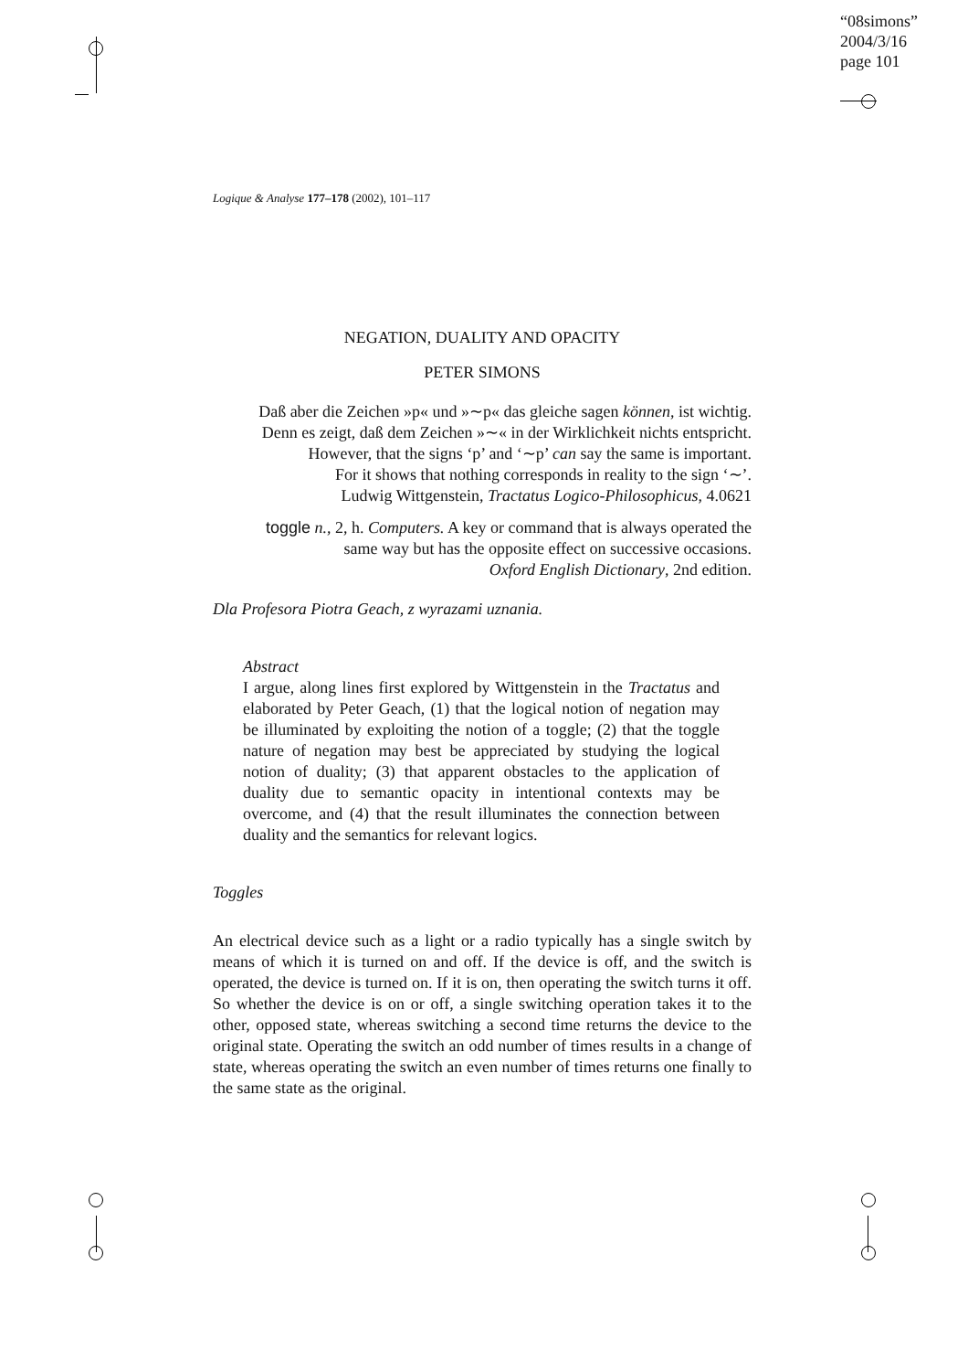“08simons”
2004/3/16
page 101
Logique & Analyse 177–178 (2002), 101–117
NEGATION, DUALITY AND OPACITY
PETER SIMONS
Daß aber die Zeichen »p« und »∼p« das gleiche sagen können, ist wichtig.
Denn es zeigt, daß dem Zeichen »∼« in der Wirklichkeit nichts entspricht.
However, that the signs ‘p’ and ‘∼p’ can say the same is important.
For it shows that nothing corresponds in reality to the sign ‘∼’.
Ludwig Wittgenstein, Tractatus Logico-Philosophicus, 4.0621
toggle n., 2, h. Computers. A key or command that is always operated the
same way but has the opposite effect on successive occasions.
Oxford English Dictionary, 2nd edition.
Dla Profesora Piotra Geach, z wyrazami uznania.
Abstract
I argue, along lines first explored by Wittgenstein in the Tractatus and elaborated by Peter Geach, (1) that the logical notion of negation may be illuminated by exploiting the notion of a toggle; (2) that the toggle nature of negation may best be appreciated by studying the logical notion of duality; (3) that apparent obstacles to the application of duality due to semantic opacity in intentional contexts may be overcome, and (4) that the result illuminates the connection between duality and the semantics for relevant logics.
Toggles
An electrical device such as a light or a radio typically has a single switch by means of which it is turned on and off. If the device is off, and the switch is operated, the device is turned on. If it is on, then operating the switch turns it off. So whether the device is on or off, a single switching operation takes it to the other, opposed state, whereas switching a second time returns the device to the original state. Operating the switch an odd number of times results in a change of state, whereas operating the switch an even number of times returns one finally to the same state as the original.